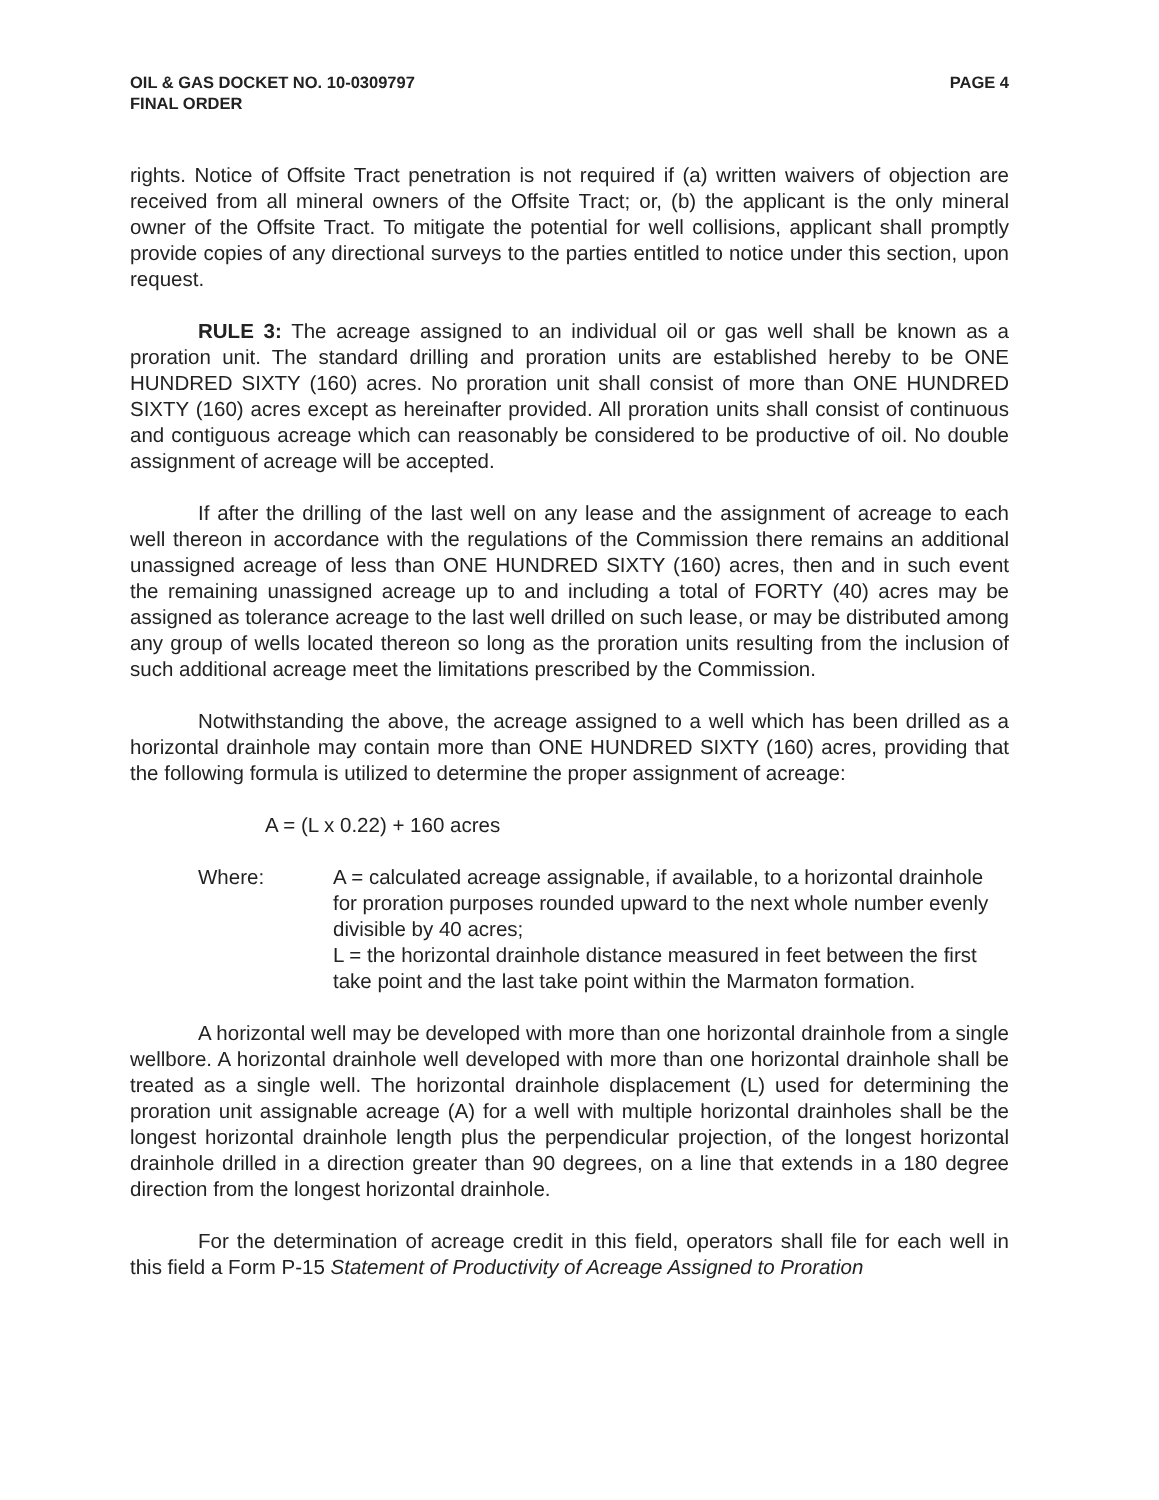OIL & GAS DOCKET NO. 10-0309797
FINAL ORDER
PAGE 4
rights. Notice of Offsite Tract penetration is not required if (a) written waivers of objection are received from all mineral owners of the Offsite Tract; or, (b) the applicant is the only mineral owner of the Offsite Tract. To mitigate the potential for well collisions, applicant shall promptly provide copies of any directional surveys to the parties entitled to notice under this section, upon request.
RULE 3: The acreage assigned to an individual oil or gas well shall be known as a proration unit. The standard drilling and proration units are established hereby to be ONE HUNDRED SIXTY (160) acres. No proration unit shall consist of more than ONE HUNDRED SIXTY (160) acres except as hereinafter provided. All proration units shall consist of continuous and contiguous acreage which can reasonably be considered to be productive of oil. No double assignment of acreage will be accepted.
If after the drilling of the last well on any lease and the assignment of acreage to each well thereon in accordance with the regulations of the Commission there remains an additional unassigned acreage of less than ONE HUNDRED SIXTY (160) acres, then and in such event the remaining unassigned acreage up to and including a total of FORTY (40) acres may be assigned as tolerance acreage to the last well drilled on such lease, or may be distributed among any group of wells located thereon so long as the proration units resulting from the inclusion of such additional acreage meet the limitations prescribed by the Commission.
Notwithstanding the above, the acreage assigned to a well which has been drilled as a horizontal drainhole may contain more than ONE HUNDRED SIXTY (160) acres, providing that the following formula is utilized to determine the proper assignment of acreage:
A = (L x 0.22) + 160 acres
Where: A = calculated acreage assignable, if available, to a horizontal drainhole for proration purposes rounded upward to the next whole number evenly divisible by 40 acres;
L = the horizontal drainhole distance measured in feet between the first take point and the last take point within the Marmaton formation.
A horizontal well may be developed with more than one horizontal drainhole from a single wellbore. A horizontal drainhole well developed with more than one horizontal drainhole shall be treated as a single well. The horizontal drainhole displacement (L) used for determining the proration unit assignable acreage (A) for a well with multiple horizontal drainholes shall be the longest horizontal drainhole length plus the perpendicular projection, of the longest horizontal drainhole drilled in a direction greater than 90 degrees, on a line that extends in a 180 degree direction from the longest horizontal drainhole.
For the determination of acreage credit in this field, operators shall file for each well in this field a Form P-15 Statement of Productivity of Acreage Assigned to Proration